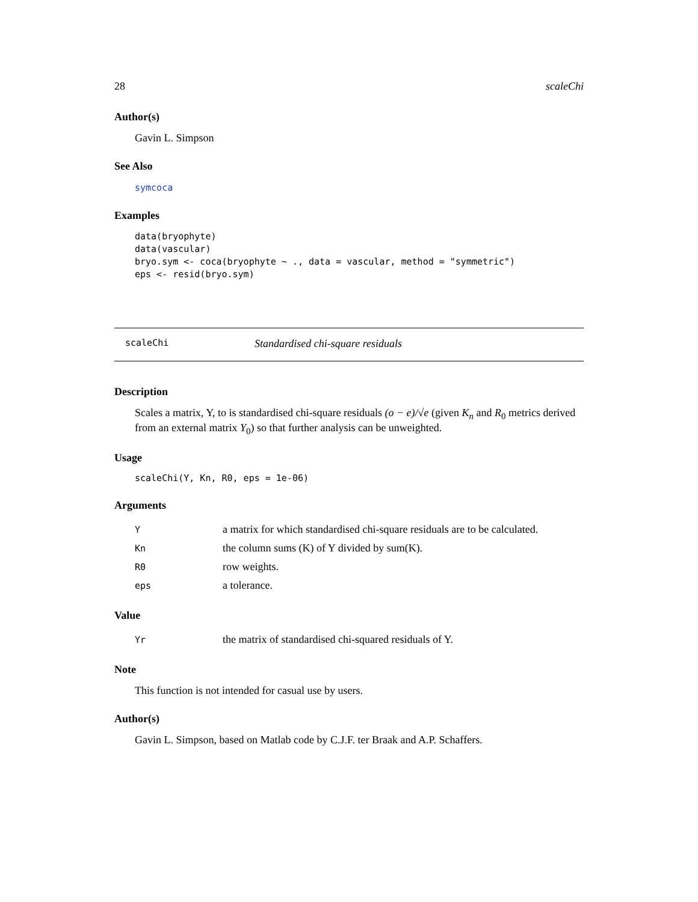28 scaleChi
Author(s)
Gavin L. Simpson
See Also
symcoca
Examples
data(bryophyte)
data(vascular)
bryo.sym <- coca(bryophyte ~ ., data = vascular, method = "symmetric")
eps <- resid(bryo.sym)
scaleChi Standardised chi-square residuals
Description
Scales a matrix, Y, to is standardised chi-square residuals (o − e)/√e (given K<sub>n</sub> and R<sub>0</sub> metrics derived from an external matrix Y<sub>0</sub>) so that further analysis can be unweighted.
Usage
scaleChi(Y, Kn, R0, eps = 1e-06)
Arguments
| Y | a matrix for which standardised chi-square residuals are to be calculated. |
| Kn | the column sums (K) of Y divided by sum(K). |
| R0 | row weights. |
| eps | a tolerance. |
Value
| Yr | the matrix of standardised chi-squared residuals of Y. |
Note
This function is not intended for casual use by users.
Author(s)
Gavin L. Simpson, based on Matlab code by C.J.F. ter Braak and A.P. Schaffers.